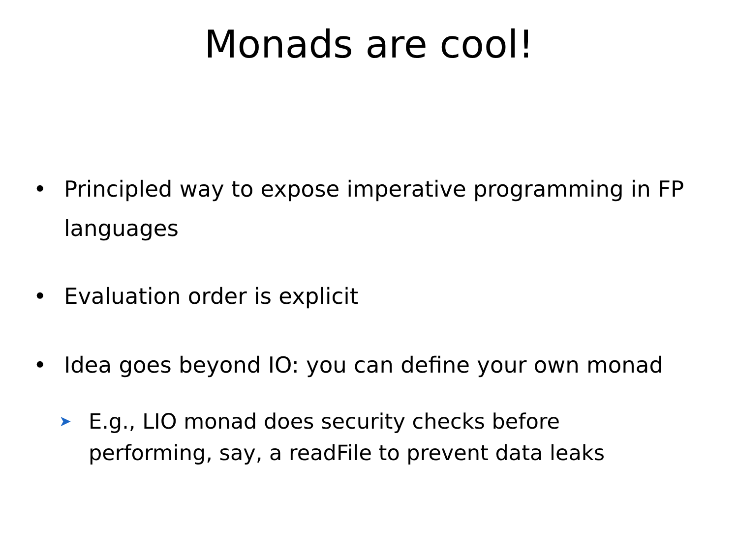Monads are cool!
• Principled way to expose imperative programming in FP languages
• Evaluation order is explicit
• Idea goes beyond IO: you can define your own monad
➤ E.g., LIO monad does security checks before performing, say, a readFile to prevent data leaks